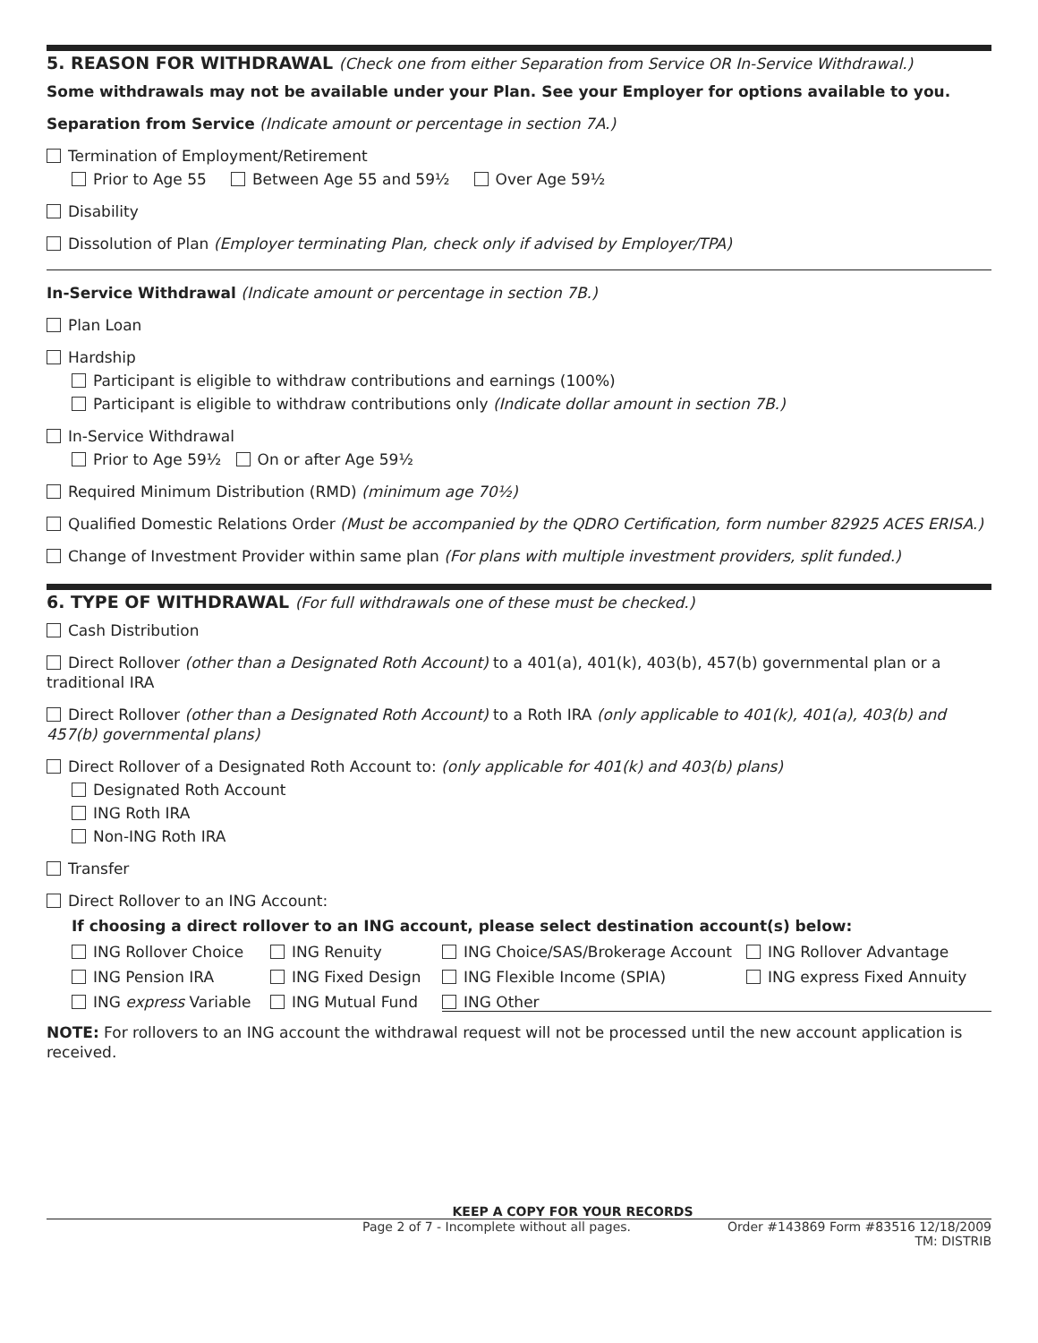5. REASON FOR WITHDRAWAL (Check one from either Separation from Service OR In-Service Withdrawal.)
Some withdrawals may not be available under your Plan. See your Employer for options available to you.
Separation from Service (Indicate amount or percentage in section 7A.)
Termination of Employment/Retirement
Prior to Age 55 Between Age 55 and 59½ Over Age 59½
Disability
Dissolution of Plan (Employer terminating Plan, check only if advised by Employer/TPA)
In-Service Withdrawal (Indicate amount or percentage in section 7B.)
Plan Loan
Hardship
Participant is eligible to withdraw contributions and earnings (100%)
Participant is eligible to withdraw contributions only (Indicate dollar amount in section 7B.)
In-Service Withdrawal
Prior to Age 59½ On or after Age 59½
Required Minimum Distribution (RMD) (minimum age 70½)
Qualified Domestic Relations Order (Must be accompanied by the QDRO Certification, form number 82925 ACES ERISA.)
Change of Investment Provider within same plan (For plans with multiple investment providers, split funded.)
6. TYPE OF WITHDRAWAL (For full withdrawals one of these must be checked.)
Cash Distribution
Direct Rollover (other than a Designated Roth Account) to a 401(a), 401(k), 403(b), 457(b) governmental plan or a traditional IRA
Direct Rollover (other than a Designated Roth Account) to a Roth IRA (only applicable to 401(k), 401(a), 403(b) and 457(b) governmental plans)
Direct Rollover of a Designated Roth Account to: (only applicable for 401(k) and 403(b) plans)
Designated Roth Account
ING Roth IRA
Non-ING Roth IRA
Transfer
Direct Rollover to an ING Account:
If choosing a direct rollover to an ING account, please select destination account(s) below:
ING Rollover Choice ING Renuity ING Choice/SAS/Brokerage Account ING Rollover Advantage
ING Pension IRA ING Fixed Design ING Flexible Income (SPIA) ING express Fixed Annuity
ING express Variable ING Mutual Fund ING Other
NOTE: For rollovers to an ING account the withdrawal request will not be processed until the new account application is received.
KEEP A COPY FOR YOUR RECORDS
Page 2 of 7 - Incomplete without all pages. Order #143869 Form #83516 12/18/2009
TM: DISTRIB